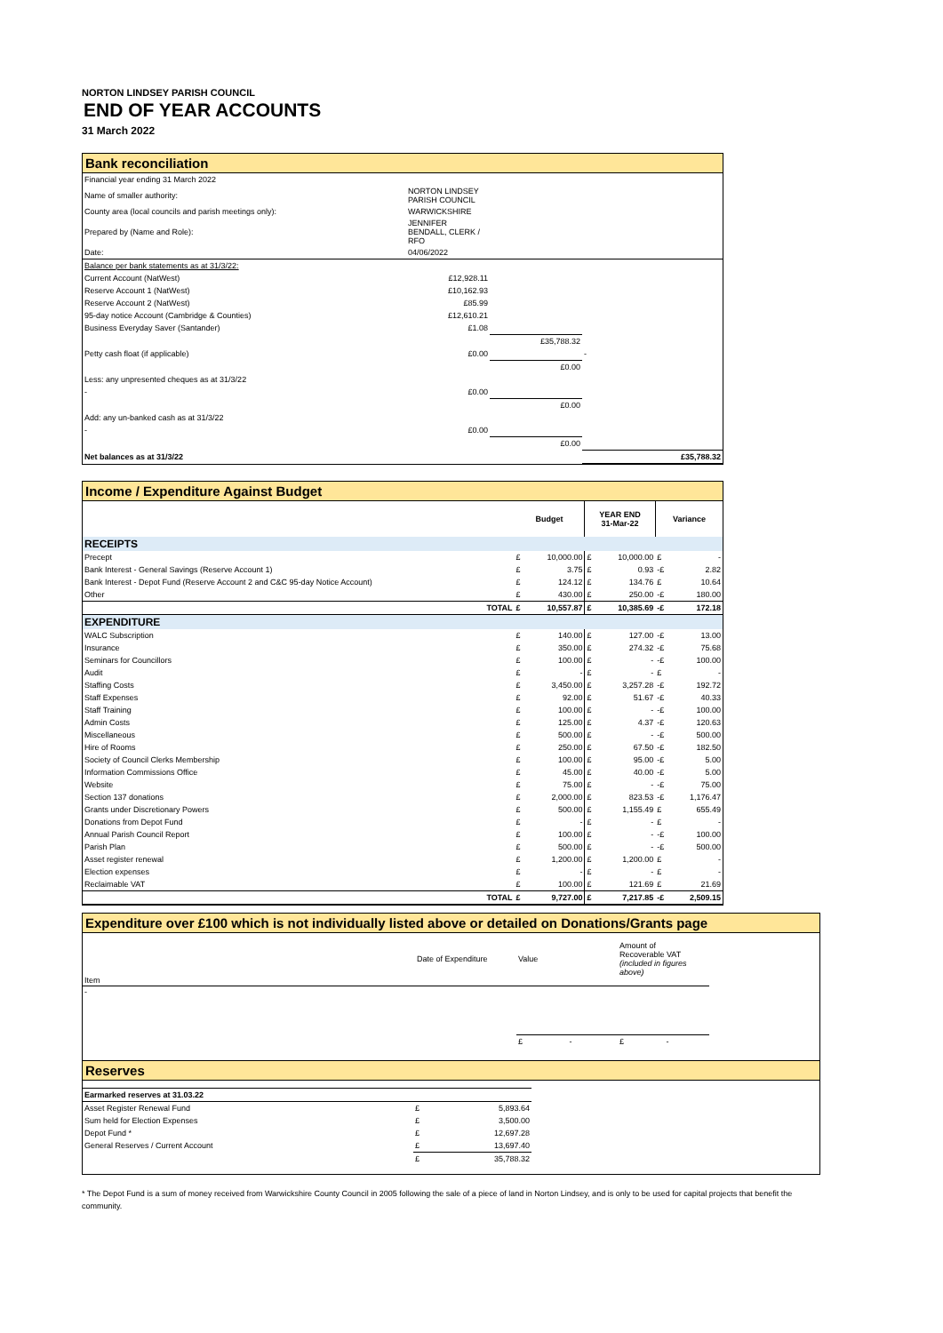NORTON LINDSEY PARISH COUNCIL
END OF YEAR ACCOUNTS
31 March 2022
Bank reconciliation
| Financial year ending 31 March 2022 | | | |
| Name of smaller authority: | NORTON LINDSEY PARISH COUNCIL | | |
| County area (local councils and parish meetings only): | WARWICKSHIRE | | |
| Prepared by (Name and Role): | JENNIFER BENDALL, CLERK / RFO | | |
| Date: | 04/06/2022 | | |
| Balance per bank statements as at 31/3/22: | | | |
| Current Account (NatWest) | £12,928.11 | | |
| Reserve Account 1 (NatWest) | £10,162.93 | | |
| Reserve Account 2 (NatWest) | £85.99 | | |
| 95-day notice Account (Cambridge & Counties) | £12,610.21 | | |
| Business Everyday Saver (Santander) | £1.08 | | |
| | | £35,788.32 | |
| Petty cash float (if applicable) | £0.00 | | - |
| | | £0.00 | |
| Less: any unpresented cheques as at 31/3/22 | | | |
| - | £0.00 | | |
| | | £0.00 | |
| Add: any un-banked cash as at 31/3/22 | | | |
| - | £0.00 | | |
| | | £0.00 | |
| Net balances as at 31/3/22 | | | £35,788.32 |
Income / Expenditure Against Budget
| | Budget | | YEAR END 31-Mar-22 | | Variance | |
| --- | --- | --- | --- | --- | --- | --- |
| RECEIPTS | | | | | | |
| Precept | £ | 10,000.00 | £ | 10,000.00 | £ | - |
| Bank Interest - General Savings (Reserve Account 1) | £ | 3.75 | £ | 0.93 | -£ | 2.82 |
| Bank Interest - Depot Fund (Reserve Account 2 and C&C 95-day Notice Account) | £ | 124.12 | £ | 134.76 | £ | 10.64 |
| Other | £ | 430.00 | £ | 250.00 | -£ | 180.00 |
| TOTAL | £ | 10,557.87 | £ | 10,385.69 | -£ | 172.18 |
| EXPENDITURE | | | | | | |
| WALC Subscription | £ | 140.00 | £ | 127.00 | -£ | 13.00 |
| Insurance | £ | 350.00 | £ | 274.32 | -£ | 75.68 |
| Seminars for Councillors | £ | 100.00 | £ | - | -£ | 100.00 |
| Audit | £ | - | £ | - | £ | - |
| Staffing Costs | £ | 3,450.00 | £ | 3,257.28 | -£ | 192.72 |
| Staff Expenses | £ | 92.00 | £ | 51.67 | -£ | 40.33 |
| Staff Training | £ | 100.00 | £ | - | -£ | 100.00 |
| Admin Costs | £ | 125.00 | £ | 4.37 | -£ | 120.63 |
| Miscellaneous | £ | 500.00 | £ | - | -£ | 500.00 |
| Hire of Rooms | £ | 250.00 | £ | 67.50 | -£ | 182.50 |
| Society of Council Clerks Membership | £ | 100.00 | £ | 95.00 | -£ | 5.00 |
| Information Commissions Office | £ | 45.00 | £ | 40.00 | -£ | 5.00 |
| Website | £ | 75.00 | £ | - | -£ | 75.00 |
| Section 137 donations | £ | 2,000.00 | £ | 823.53 | -£ | 1,176.47 |
| Grants under Discretionary Powers | £ | 500.00 | £ | 1,155.49 | £ | 655.49 |
| Donations from Depot Fund | £ | - | £ | - | £ | - |
| Annual Parish Council Report | £ | 100.00 | £ | - | -£ | 100.00 |
| Parish Plan | £ | 500.00 | £ | - | -£ | 500.00 |
| Asset register renewal | £ | 1,200.00 | £ | 1,200.00 | £ | - |
| Election expenses | £ | - | £ | - | £ | - |
| Reclaimable VAT | £ | 100.00 | £ | 121.69 | £ | 21.69 |
| TOTAL | £ | 9,727.00 | £ | 7,217.85 | -£ | 2,509.15 |
Expenditure over £100 which is not individually listed above or detailed on Donations/Grants page
| Item | Date of Expenditure | Value | Amount of Recoverable VAT (included in figures above) | |
| - | | | | |
| | | £ - | £ - | |
Reserves
| Earmarked reserves at 31.03.22 | | |
| Asset Register Renewal Fund | £ | 5,893.64 |
| Sum held for Election Expenses | £ | 3,500.00 |
| Depot Fund * | £ | 12,697.28 |
| General Reserves / Current Account | £ | 13,697.40 |
| | £ | 35,788.32 |
* The Depot Fund is a sum of money received from Warwickshire County Council in 2005 following the sale of a piece of land in Norton Lindsey, and is only to be used for capital projects that benefit the community.